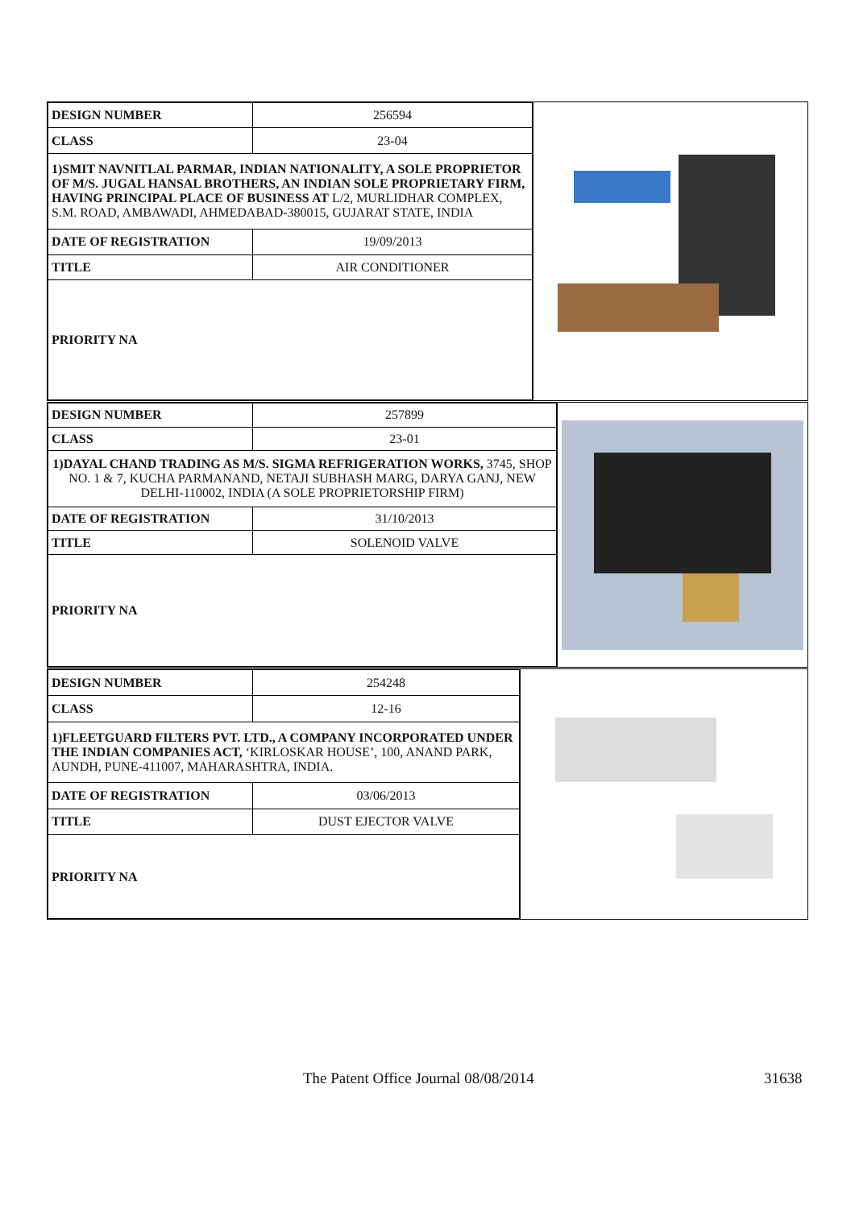| DESIGN NUMBER | 256594 |
| CLASS | 23-04 |
| 1)SMIT NAVNITLAL PARMAR, INDIAN NATIONALITY, A SOLE PROPRIETOR OF M/S. JUGAL HANSAL BROTHERS, AN INDIAN SOLE PROPRIETARY FIRM, HAVING PRINCIPAL PLACE OF BUSINESS AT L/2, MURLIDHAR COMPLEX, S.M. ROAD, AMBAWADI, AHMEDABAD-380015, GUJARAT STATE, INDIA | |
| DATE OF REGISTRATION | 19/09/2013 |
| TITLE | AIR CONDITIONER |
| PRIORITY NA | |
| DESIGN NUMBER | 257899 |
| CLASS | 23-01 |
| 1)DAYAL CHAND TRADING AS M/S. SIGMA REFRIGERATION WORKS, 3745, SHOP NO. 1 & 7, KUCHA PARMANAND, NETAJI SUBHASH MARG, DARYA GANJ, NEW DELHI-110002, INDIA (A SOLE PROPRIETORSHIP FIRM) | |
| DATE OF REGISTRATION | 31/10/2013 |
| TITLE | SOLENOID VALVE |
| PRIORITY NA | |
| DESIGN NUMBER | 254248 |
| CLASS | 12-16 |
| 1)FLEETGUARD FILTERS PVT. LTD., A COMPANY INCORPORATED UNDER THE INDIAN COMPANIES ACT, ‘KIRLOSKAR HOUSE’, 100, ANAND PARK, AUNDH, PUNE-411007, MAHARASHTRA, INDIA. | |
| DATE OF REGISTRATION | 03/06/2013 |
| TITLE | DUST EJECTOR VALVE |
| PRIORITY NA | |
The Patent Office Journal 08/08/2014 31638